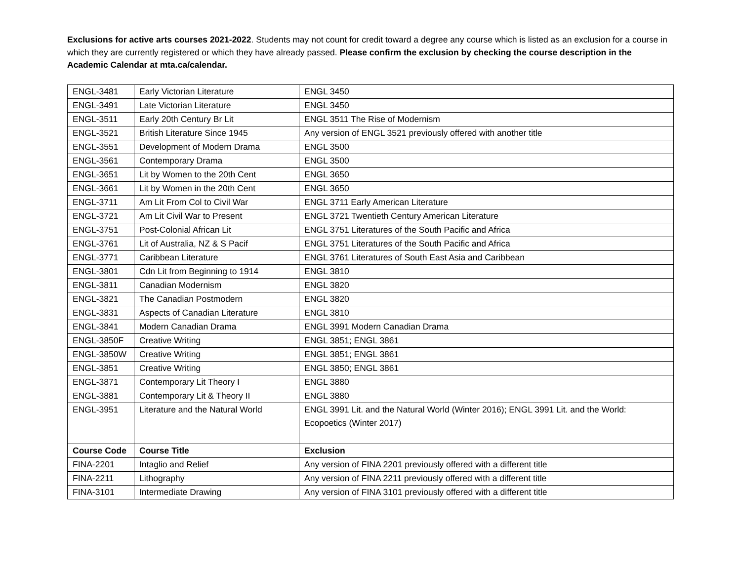Exclusions for active arts courses 2021-2022. Students may not count for credit toward a degree any course which is listed as an exclusion for a course in which they are currently registered or which they have already passed. Please confirm the exclusion by checking the course description in the Academic Calendar at mta.ca/calendar.
| ENGL-3481 | Early Victorian Literature | ENGL 3450 |
| ENGL-3491 | Late Victorian Literature | ENGL 3450 |
| ENGL-3511 | Early 20th Century Br Lit | ENGL 3511 The Rise of Modernism |
| ENGL-3521 | British Literature Since 1945 | Any version of ENGL 3521 previously offered with another title |
| ENGL-3551 | Development of Modern Drama | ENGL 3500 |
| ENGL-3561 | Contemporary Drama | ENGL 3500 |
| ENGL-3651 | Lit by Women to the 20th Cent | ENGL 3650 |
| ENGL-3661 | Lit by Women in the 20th Cent | ENGL 3650 |
| ENGL-3711 | Am Lit From Col to Civil War | ENGL 3711 Early American Literature |
| ENGL-3721 | Am Lit Civil War to Present | ENGL 3721 Twentieth Century American Literature |
| ENGL-3751 | Post-Colonial African Lit | ENGL 3751 Literatures of the South Pacific and Africa |
| ENGL-3761 | Lit of Australia, NZ & S Pacif | ENGL 3751 Literatures of the South Pacific and Africa |
| ENGL-3771 | Caribbean Literature | ENGL 3761 Literatures of South East Asia and Caribbean |
| ENGL-3801 | Cdn Lit from Beginning to 1914 | ENGL 3810 |
| ENGL-3811 | Canadian Modernism | ENGL 3820 |
| ENGL-3821 | The Canadian Postmodern | ENGL 3820 |
| ENGL-3831 | Aspects of Canadian Literature | ENGL 3810 |
| ENGL-3841 | Modern Canadian Drama | ENGL 3991 Modern Canadian Drama |
| ENGL-3850F | Creative Writing | ENGL 3851; ENGL 3861 |
| ENGL-3850W | Creative Writing | ENGL 3851; ENGL 3861 |
| ENGL-3851 | Creative Writing | ENGL 3850; ENGL 3861 |
| ENGL-3871 | Contemporary Lit Theory I | ENGL 3880 |
| ENGL-3881 | Contemporary Lit & Theory II | ENGL 3880 |
| ENGL-3951 | Literature and the Natural World | ENGL 3991 Lit. and the Natural World (Winter 2016); ENGL 3991 Lit. and the World: Ecopoetics (Winter 2017) |
| Course Code | Course Title | Exclusion |
| FINA-2201 | Intaglio and Relief | Any version of FINA 2201 previously offered with a different title |
| FINA-2211 | Lithography | Any version of FINA 2211 previously offered with a different title |
| FINA-3101 | Intermediate Drawing | Any version of FINA 3101 previously offered with a different title |